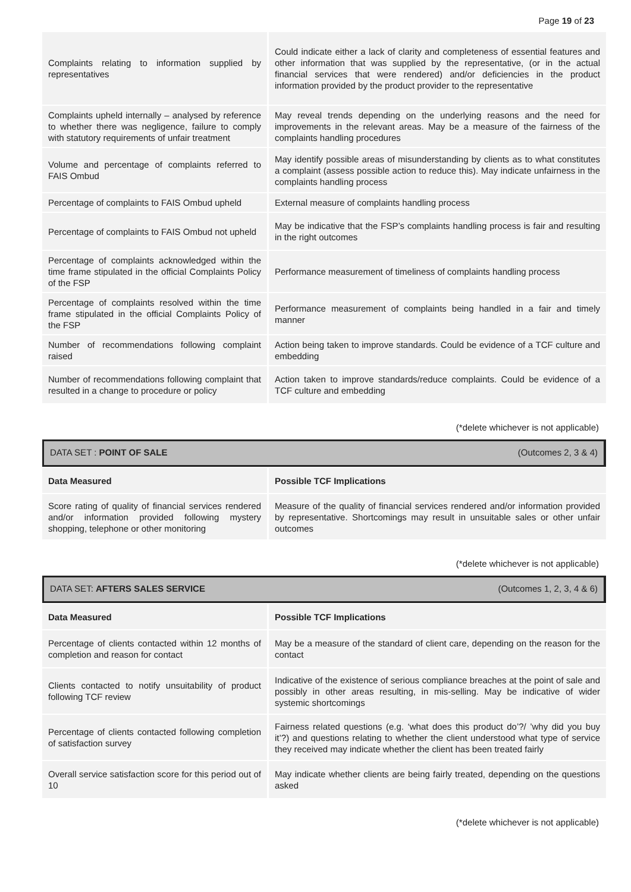Page 19 of 23
| Complaints relating to information supplied by representatives | Could indicate either a lack of clarity and completeness of essential features and other information that was supplied by the representative, (or in the actual financial services that were rendered) and/or deficiencies in the product information provided by the product provider to the representative |
| Complaints upheld internally – analysed by reference to whether there was negligence, failure to comply with statutory requirements of unfair treatment | May reveal trends depending on the underlying reasons and the need for improvements in the relevant areas. May be a measure of the fairness of the complaints handling procedures |
| Volume and percentage of complaints referred to FAIS Ombud | May identify possible areas of misunderstanding by clients as to what constitutes a complaint (assess possible action to reduce this). May indicate unfairness in the complaints handling process |
| Percentage of complaints to FAIS Ombud upheld | External measure of complaints handling process |
| Percentage of complaints to FAIS Ombud not upheld | May be indicative that the FSP’s complaints handling process is fair and resulting in the right outcomes |
| Percentage of complaints acknowledged within the time frame stipulated in the official Complaints Policy of the FSP | Performance measurement of timeliness of complaints handling process |
| Percentage of complaints resolved within the time frame stipulated in the official Complaints Policy of the FSP | Performance measurement of complaints being handled in a fair and timely manner |
| Number of recommendations following complaint raised | Action being taken to improve standards. Could be evidence of a TCF culture and embedding |
| Number of recommendations following complaint that resulted in a change to procedure or policy | Action taken to improve standards/reduce complaints. Could be evidence of a TCF culture and embedding |
(*delete whichever is not applicable)
DATA SET : POINT OF SALE (Outcomes 2, 3 & 4)
| Data Measured | Possible TCF Implications |
| --- | --- |
| Score rating of quality of financial services rendered and/or information provided following mystery shopping, telephone or other monitoring | Measure of the quality of financial services rendered and/or information provided by representative. Shortcomings may result in unsuitable sales or other unfair outcomes |
(*delete whichever is not applicable)
DATA SET: AFTERS SALES SERVICE (Outcomes 1, 2, 3, 4 & 6)
| Data Measured | Possible TCF Implications |
| --- | --- |
| Percentage of clients contacted within 12 months of completion and reason for contact | May be a measure of the standard of client care, depending on the reason for the contact |
| Clients contacted to notify unsuitability of product following TCF review | Indicative of the existence of serious compliance breaches at the point of sale and possibly in other areas resulting, in mis-selling. May be indicative of wider systemic shortcomings |
| Percentage of clients contacted following completion of satisfaction survey | Fairness related questions (e.g. ‘what does this product do’?/ ’why did you buy it’?) and questions relating to whether the client understood what type of service they received may indicate whether the client has been treated fairly |
| Overall service satisfaction score for this period out of 10 | May indicate whether clients are being fairly treated, depending on the questions asked |
(*delete whichever is not applicable)